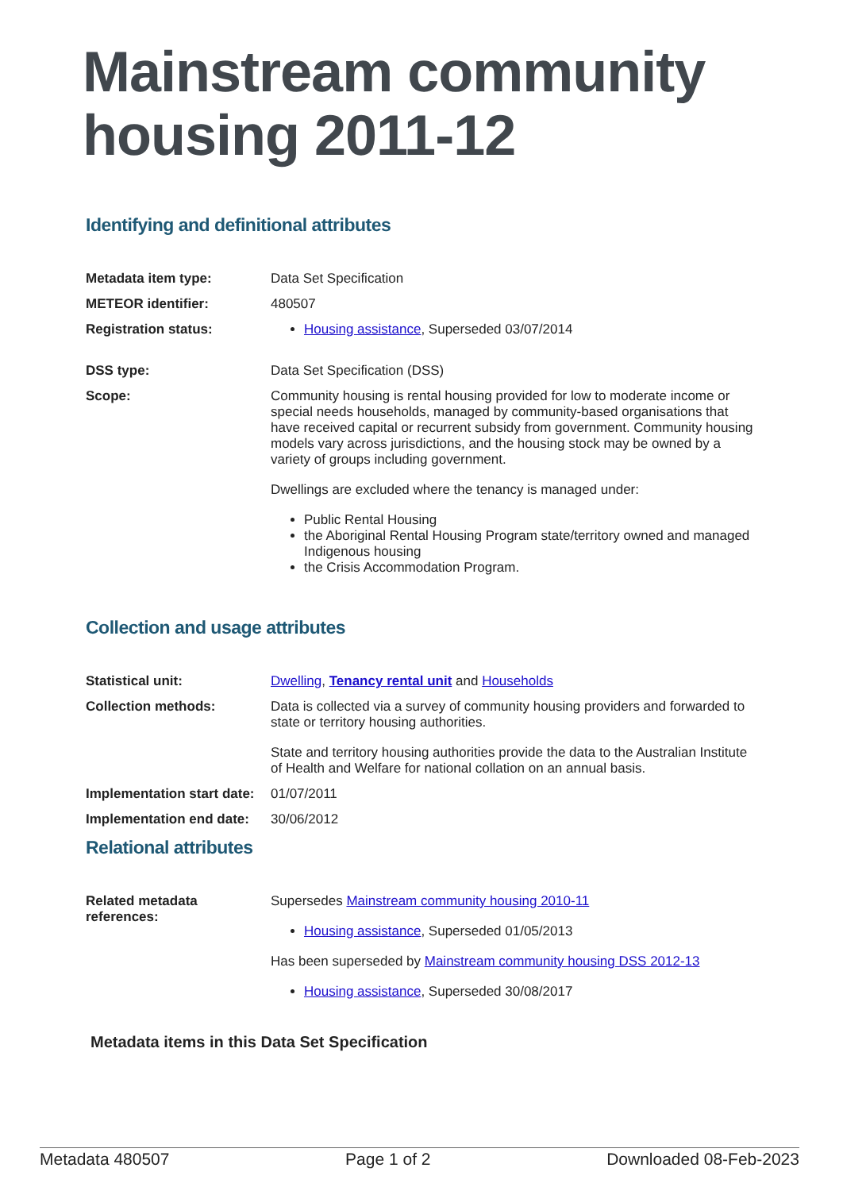Mainstream community housing 2011-12
Identifying and definitional attributes
| Metadata item type: | Data Set Specification |
| METEOR identifier: | 480507 |
| Registration status: | Housing assistance , Superseded 03/07/2014 |
| DSS type: | Data Set Specification (DSS) |
| Scope: | Community housing is rental housing provided for low to moderate income or special needs households, managed by community-based organisations that have received capital or recurrent subsidy from government. Community housing models vary across jurisdictions, and the housing stock may be owned by a variety of groups including government. Dwellings are excluded where the tenancy is managed under: Public Rental Housing the Aboriginal Rental Housing Program state/territory owned and managed Indigenous housing the Crisis Accommodation Program. |
Collection and usage attributes
| Statistical unit: | Dwelling , Tenancy rental unit and Households |
| Collection methods: | Data is collected via a survey of community housing providers and forwarded to state or territory housing authorities. State and territory housing authorities provide the data to the Australian Institute of Health and Welfare for national collation on an annual basis. |
| Implementation start date: | 01/07/2011 |
| Implementation end date: | 30/06/2012 |
Relational attributes
| Related metadata references: | Supersedes Mainstream community housing 2010-11 Housing assistance , Superseded 01/05/2013 Has been superseded by Mainstream community housing DSS 2012-13 Housing assistance , Superseded 30/08/2017 |
Metadata items in this Data Set Specification
Metadata 480507 Page 1 of 2 Downloaded 08-Feb-2023